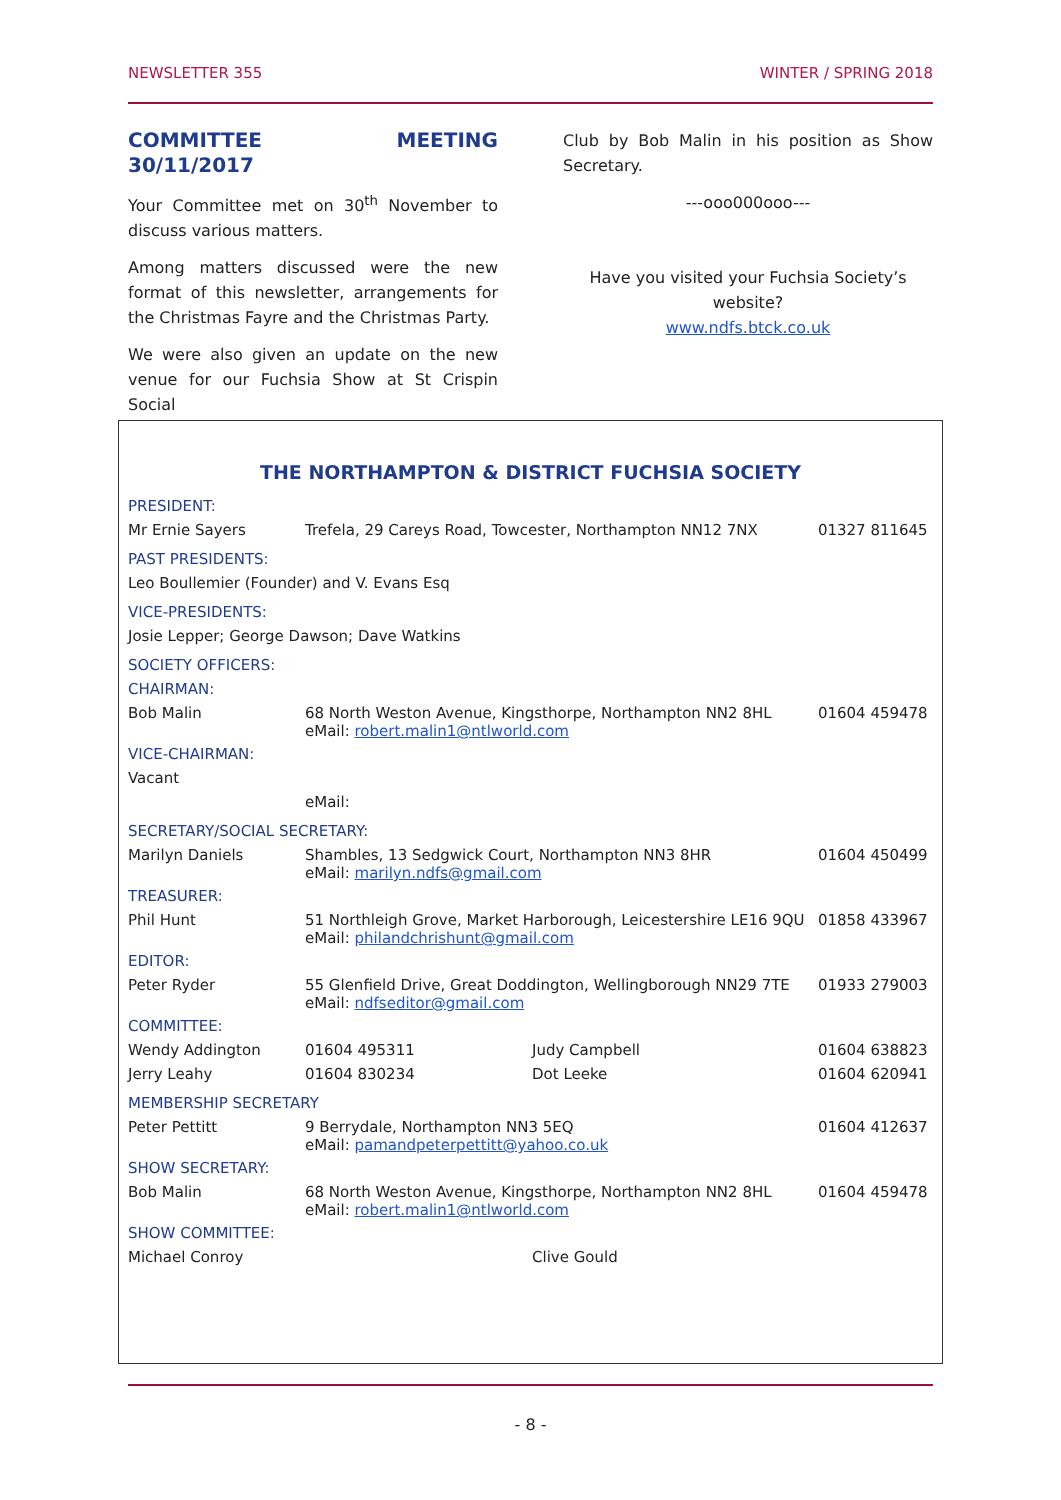NEWSLETTER 355 WINTER / SPRING 2018
COMMITTEE MEETING 30/11/2017
Your Committee met on 30<sup>th</sup> November to discuss various matters.
Among matters discussed were the new format of this newsletter, arrangements for the Christmas Fayre and the Christmas Party.
We were also given an update on the new venue for our Fuchsia Show at St Crispin Social
Club by Bob Malin in his position as Show Secretary.
---ooo000ooo---
Have you visited your Fuchsia Society’s website?
www.ndfs.btck.co.uk
THE NORTHAMPTON & DISTRICT FUCHSIA SOCIETY
| PRESIDENT: | | | |
| Mr Ernie Sayers | Trefela, 29 Careys Road, Towcester, Northampton NN12 7NX | | 01327 811645 |
| PAST PRESIDENTS: | | | |
| Leo Boullemier (Founder) and V. Evans Esq | | | |
| VICE-PRESIDENTS: | | | |
| Josie Lepper; George Dawson; Dave Watkins | | | |
| SOCIETY OFFICERS: | | | |
| CHAIRMAN: | | | |
| Bob Malin | 68 North Weston Avenue, Kingsthorpe, Northampton NN2 8HL eMail: robert.malin1@ntlworld.com | | 01604 459478 |
| VICE-CHAIRMAN: | | | |
| Vacant | | | |
| | eMail: | | |
| SECRETARY/SOCIAL SECRETARY: | | | |
| Marilyn Daniels | Shambles, 13 Sedgwick Court, Northampton NN3 8HR eMail: marilyn.ndfs@gmail.com | | 01604 450499 |
| TREASURER: | | | |
| Phil Hunt | 51 Northleigh Grove, Market Harborough, Leicestershire LE16 9QU eMail: philandchrishunt@gmail.com | | 01858 433967 |
| EDITOR: | | | |
| Peter Ryder | 55 Glenfield Drive, Great Doddington, Wellingborough NN29 7TE eMail: ndfseditor@gmail.com | | 01933 279003 |
| COMMITTEE: | | | |
| Wendy Addington | 01604 495311 | Judy Campbell | 01604 638823 |
| Jerry Leahy | 01604 830234 | Dot Leeke | 01604 620941 |
| MEMBERSHIP SECRETARY | | | |
| Peter Pettitt | 9 Berrydale, Northampton NN3 5EQ eMail: pamandpeterpettitt@yahoo.co.uk | | 01604 412637 |
| SHOW SECRETARY: | | | |
| Bob Malin | 68 North Weston Avenue, Kingsthorpe, Northampton NN2 8HL eMail: robert.malin1@ntlworld.com | | 01604 459478 |
| SHOW COMMITTEE: | | | |
| Michael Conroy | | Clive Gould | |
- 8 -